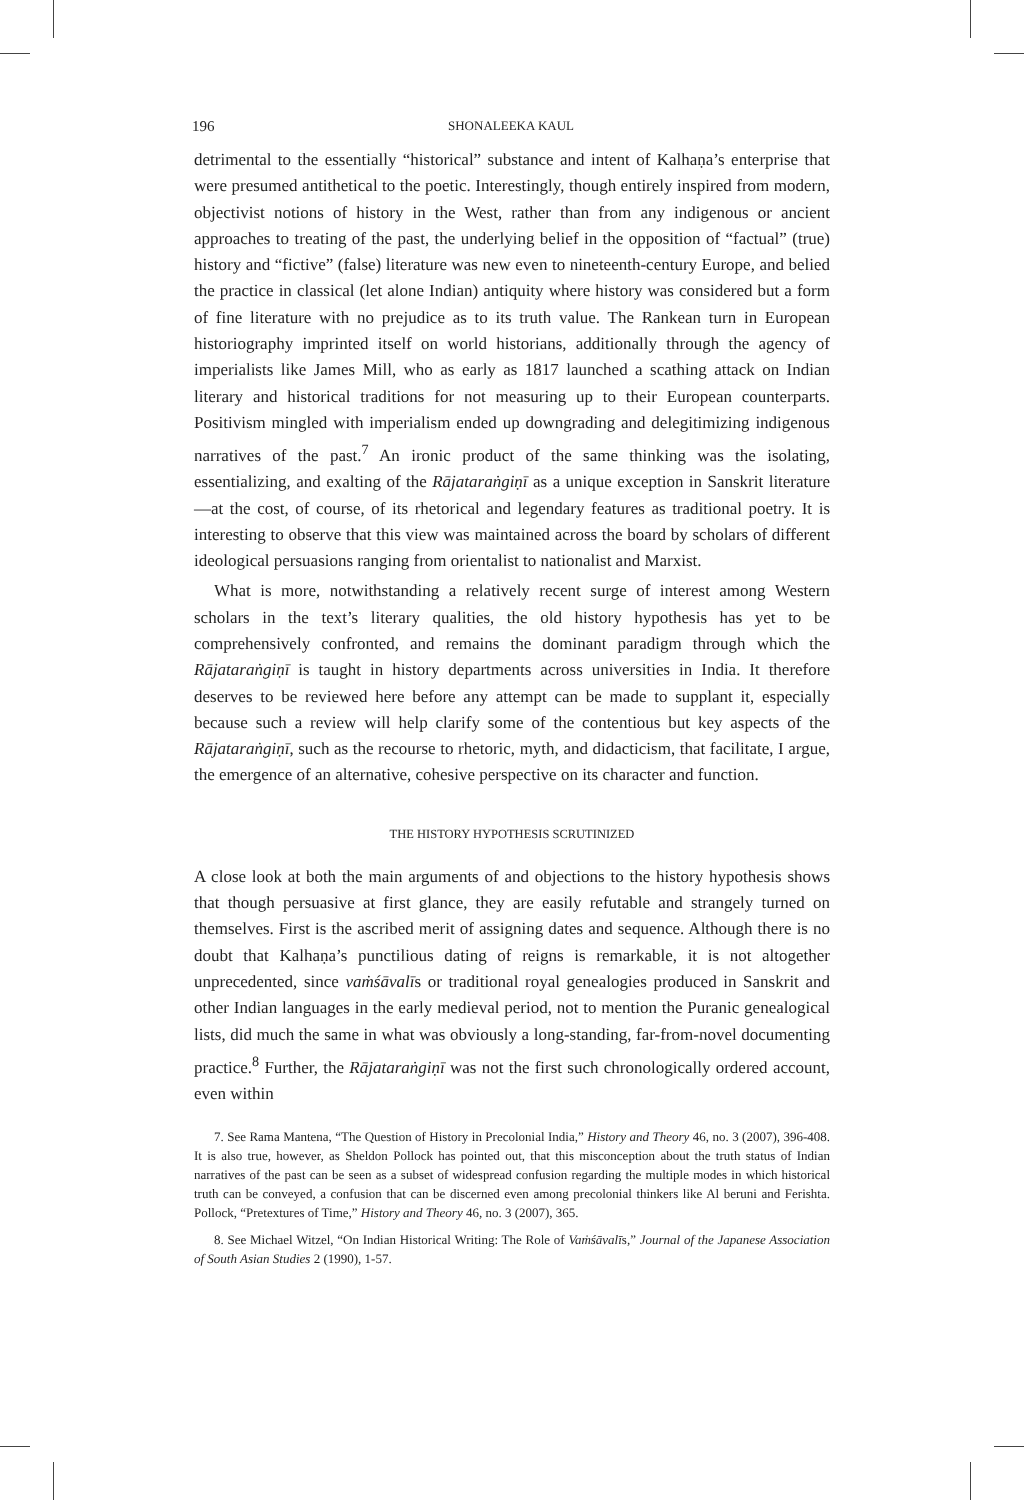196 SHONALEEKA KAUL
detrimental to the essentially “historical” substance and intent of Kalhaṇa’s enterprise that were presumed antithetical to the poetic. Interestingly, though entirely inspired from modern, objectivist notions of history in the West, rather than from any indigenous or ancient approaches to treating of the past, the underlying belief in the opposition of “factual” (true) history and “fictive” (false) literature was new even to nineteenth-century Europe, and belied the practice in classical (let alone Indian) antiquity where history was considered but a form of fine literature with no prejudice as to its truth value. The Rankean turn in European historiography imprinted itself on world historians, additionally through the agency of imperialists like James Mill, who as early as 1817 launched a scathing attack on Indian literary and historical traditions for not measuring up to their European counterparts. Positivism mingled with imperialism ended up downgrading and delegitimizing indigenous narratives of the past.<sup>7</sup> An ironic product of the same thinking was the isolating, essentializing, and exalting of the Rājataraṅgiṇī as a unique exception in Sanskrit literature—at the cost, of course, of its rhetorical and legendary features as traditional poetry. It is interesting to observe that this view was maintained across the board by scholars of different ideological persuasions ranging from orientalist to nationalist and Marxist.
What is more, notwithstanding a relatively recent surge of interest among Western scholars in the text’s literary qualities, the old history hypothesis has yet to be comprehensively confronted, and remains the dominant paradigm through which the Rājataraṅgiṇī is taught in history departments across universities in India. It therefore deserves to be reviewed here before any attempt can be made to supplant it, especially because such a review will help clarify some of the contentious but key aspects of the Rājataraṅgiṇī, such as the recourse to rhetoric, myth, and didacticism, that facilitate, I argue, the emergence of an alternative, cohesive perspective on its character and function.
THE HISTORY HYPOTHESIS SCRUTINIZED
A close look at both the main arguments of and objections to the history hypothesis shows that though persuasive at first glance, they are easily refutable and strangely turned on themselves. First is the ascribed merit of assigning dates and sequence. Although there is no doubt that Kalhaṇa’s punctilious dating of reigns is remarkable, it is not altogether unprecedented, since vaṁśāvalīs or traditional royal genealogies produced in Sanskrit and other Indian languages in the early medieval period, not to mention the Puranic genealogical lists, did much the same in what was obviously a long-standing, far-from-novel documenting practice.<sup>8</sup> Further, the Rājataraṅgiṇī was not the first such chronologically ordered account, even within
7. See Rama Mantena, “The Question of History in Precolonial India,” History and Theory 46, no. 3 (2007), 396-408. It is also true, however, as Sheldon Pollock has pointed out, that this misconception about the truth status of Indian narratives of the past can be seen as a subset of widespread confusion regarding the multiple modes in which historical truth can be conveyed, a confusion that can be discerned even among precolonial thinkers like Al beruni and Ferishta. Pollock, “Pretextures of Time,” History and Theory 46, no. 3 (2007), 365.
8. See Michael Witzel, “On Indian Historical Writing: The Role of Vaṁśāvalīs,” Journal of the Japanese Association of South Asian Studies 2 (1990), 1-57.